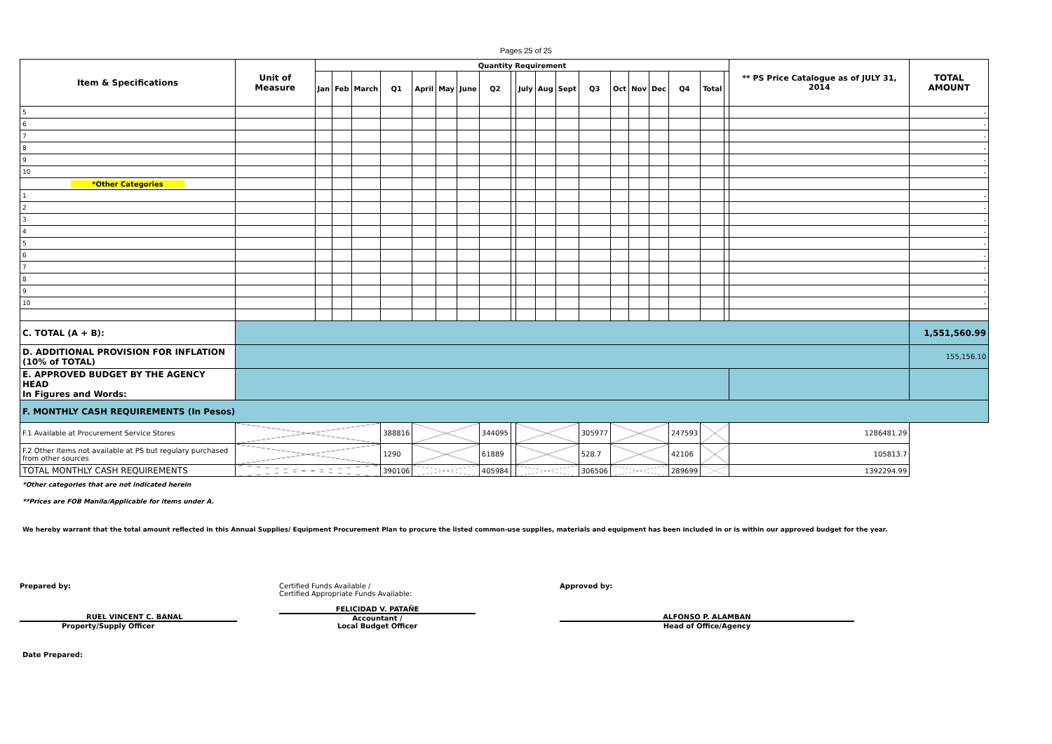Pages 25 of 25
| Item & Specifications | Unit of Measure | Quantity Requirement | | | | | | | | | | | | | | | | | | | ** PS Price Catalogue as of JULY 31, 2014 | TOTAL AMOUNT |
| --- | --- | --- | --- | --- | --- | --- | --- | --- | --- | --- | --- | --- | --- | --- | --- | --- | --- | --- | --- | --- | --- | --- |
| | | Jan | Feb | March | Q1 | April | May | June | Q2 | | July | Aug | Sept | Q3 | Oct | Nov | Dec | Q4 | Total | | | |
| 5 | | | | | | | | | | | | | | | | | | | | | | - |
| 6 | | | | | | | | | | | | | | | | | | | | | | - |
| 7 | | | | | | | | | | | | | | | | | | | | | | - |
| 8 | | | | | | | | | | | | | | | | | | | | | | - |
| 9 | | | | | | | | | | | | | | | | | | | | | | - |
| 10 | | | | | | | | | | | | | | | | | | | | | | - |
| *Other Categories | | | | | | | | | | | | | | | | | | | | | | |
| 1 | | | | | | | | | | | | | | | | | | | | | | - |
| 2 | | | | | | | | | | | | | | | | | | | | | | - |
| 3 | | | | | | | | | | | | | | | | | | | | | | - |
| 4 | | | | | | | | | | | | | | | | | | | | | | - |
| 5 | | | | | | | | | | | | | | | | | | | | | | - |
| 6 | | | | | | | | | | | | | | | | | | | | | | - |
| 7 | | | | | | | | | | | | | | | | | | | | | | - |
| 8 | | | | | | | | | | | | | | | | | | | | | | - |
| 9 | | | | | | | | | | | | | | | | | | | | | | - |
| 10 | | | | | | | | | | | | | | | | | | | | | | - |
| C. TOTAL (A + B): | | | | | | | | | | | | | | | | | | | | | | 1,551,560.99 |
| D. ADDITIONAL PROVISION FOR INFLATION (10% of TOTAL) | | | | | | | | | | | | | | | | | | | | | | 155,156.10 |
| E. APPROVED BUDGET BY THE AGENCY HEAD In Figures and Words: | | | | | | | | | | | | | | | | | | | | | | |
| F. MONTHLY CASH REQUIREMENTS (In Pesos) | | | | | | | | | | | | | | | | | | | | | | |
| F.1 Available at Procurement Service Stores | | | | | 388816 | | | | 344095 | | | | | 305977 | | | | 247593 | | | 1286481.29 | |
| F.2 Other Items not available at PS but regulary purchased from other sources | | | | | 1290 | | | | 61889 | | | | | 528.7 | | | | 42106 | | | 105813.7 | |
| TOTAL MONTHLY CASH REQUIREMENTS | | | | | 390106 | | | | 405984 | | | | | 306506 | | | | 289699 | | | 1392294.99 | |
*Other categories that are not indicated herein
**Prices are FOB Manila/Applicable for items under A.
We hereby warrant that the total amount reflected in this Annual Supplies/ Equipment Procurement Plan to procure the listed common-use supplies, materials and equipment has been included in or is within our approved budget for the year.
Prepared by:
RUEL VINCENT C. BANAL
Property/Supply Officer
Certified Funds Available /
Certified Appropriate Funds Available:
FELICIDAD V. PATAÑE
Accountant /
Local Budget Officer
Approved by:
ALFONSO P. ALAMBAN
Head of Office/Agency
Date Prepared: